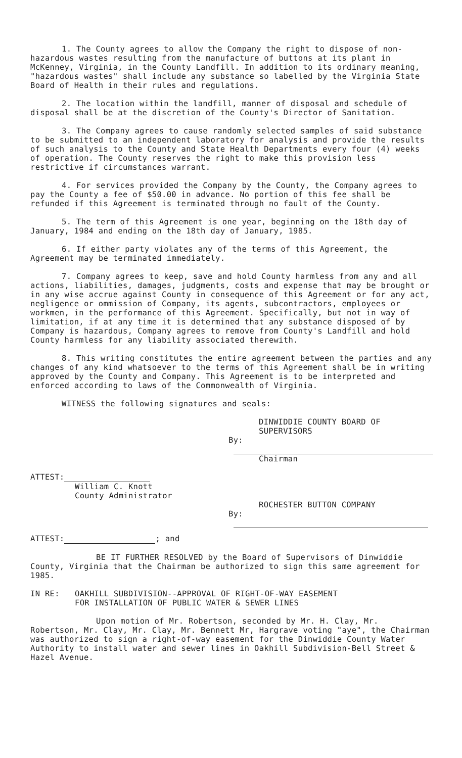1. The County agrees to allow the Company the right to dispose of non-hazardous wastes resulting from the manufacture of buttons at its plant in McKenney, Virginia, in the County Landfill. In addition to its ordinary meaning, "hazardous wastes" shall include any substance so labelled by the Virginia State Board of Health in their rules and regulations.
2. The location within the landfill, manner of disposal and schedule of disposal shall be at the discretion of the County's Director of Sanitation.
3. The Company agrees to cause randomly selected samples of said substance to be submitted to an independent laboratory for analysis and provide the results of such analysis to the County and State Health Departments every four (4) weeks of operation. The County reserves the right to make this provision less restrictive if circumstances warrant.
4. For services provided the Company by the County, the Company agrees to pay the County a fee of $50.00 in advance. No portion of this fee shall be refunded if this Agreement is terminated through no fault of the County.
5. The term of this Agreement is one year, beginning on the 18th day of January, 1984 and ending on the 18th day of January, 1985.
6. If either party violates any of the terms of this Agreement, the Agreement may be terminated immediately.
7. Company agrees to keep, save and hold County harmless from any and all actions, liabilities, damages, judgments, costs and expense that may be brought or in any wise accrue against County in consequence of this Agreement or for any act, negligence or ommission of Company, its agents, subcontractors, employees or workmen, in the performance of this Agreement. Specifically, but not in way of limitation, if at any time it is determined that any substance disposed of by Company is hazardous, Company agrees to remove from County's Landfill and hold County harmless for any liability associated therewith.
8. This writing constitutes the entire agreement between the parties and any changes of any kind whatsoever to the terms of this Agreement shall be in writing approved by the County and Company. This Agreement is to be interpreted and enforced according to laws of the Commonwealth of Virginia.
WITNESS the following signatures and seals:
DINWIDDIE COUNTY BOARD OF SUPERVISORS
By:
Chairman
ATTEST:
William C. Knott
County Administrator
ROCHESTER BUTTON COMPANY
By:
ATTEST: ; and
BE IT FURTHER RESOLVED by the Board of Supervisors of Dinwiddie County, Virginia that the Chairman be authorized to sign this same agreement for 1985.
IN RE: OAKHILL SUBDIVISION--APPROVAL OF RIGHT-OF-WAY EASEMENT
FOR INSTALLATION OF PUBLIC WATER & SEWER LINES
Upon motion of Mr. Robertson, seconded by Mr. H. Clay, Mr. Robertson, Mr. Clay, Mr. Clay, Mr. Bennett Mr, Hargrave voting "aye", the Chairman was authorized to sign a right-of-way easement for the Dinwiddie County Water Authority to install water and sewer lines in Oakhill Subdivision-Bell Street & Hazel Avenue.